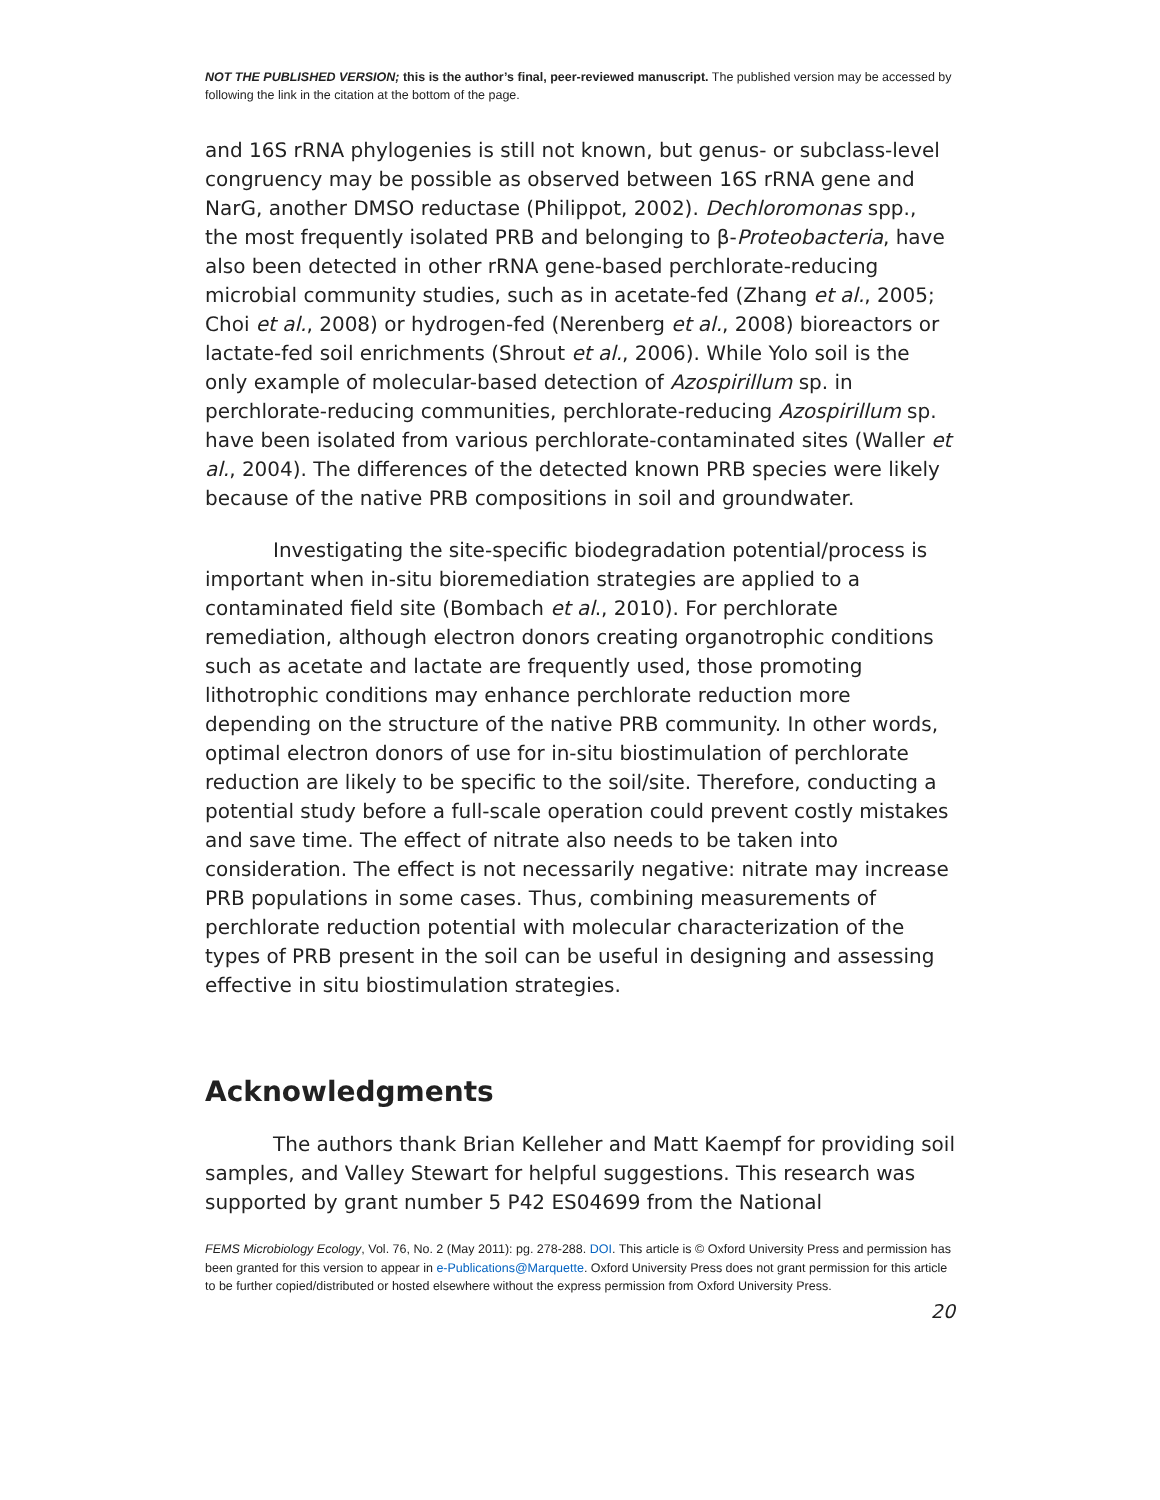NOT THE PUBLISHED VERSION; this is the author’s final, peer-reviewed manuscript. The published version may be accessed by following the link in the citation at the bottom of the page.
and 16S rRNA phylogenies is still not known, but genus- or subclass-level congruency may be possible as observed between 16S rRNA gene and NarG, another DMSO reductase (Philippot, 2002). Dechloromonas spp., the most frequently isolated PRB and belonging to β-Proteobacteria, have also been detected in other rRNA gene-based perchlorate-reducing microbial community studies, such as in acetate-fed (Zhang et al., 2005; Choi et al., 2008) or hydrogen-fed (Nerenberg et al., 2008) bioreactors or lactate-fed soil enrichments (Shrout et al., 2006). While Yolo soil is the only example of molecular-based detection of Azospirillum sp. in perchlorate-reducing communities, perchlorate-reducing Azospirillum sp. have been isolated from various perchlorate-contaminated sites (Waller et al., 2004). The differences of the detected known PRB species were likely because of the native PRB compositions in soil and groundwater.
Investigating the site-specific biodegradation potential/process is important when in-situ bioremediation strategies are applied to a contaminated field site (Bombach et al., 2010). For perchlorate remediation, although electron donors creating organotrophic conditions such as acetate and lactate are frequently used, those promoting lithotrophic conditions may enhance perchlorate reduction more depending on the structure of the native PRB community. In other words, optimal electron donors of use for in-situ biostimulation of perchlorate reduction are likely to be specific to the soil/site. Therefore, conducting a potential study before a full-scale operation could prevent costly mistakes and save time. The effect of nitrate also needs to be taken into consideration. The effect is not necessarily negative: nitrate may increase PRB populations in some cases. Thus, combining measurements of perchlorate reduction potential with molecular characterization of the types of PRB present in the soil can be useful in designing and assessing effective in situ biostimulation strategies.
Acknowledgments
The authors thank Brian Kelleher and Matt Kaempf for providing soil samples, and Valley Stewart for helpful suggestions. This research was supported by grant number 5 P42 ES04699 from the National
FEMS Microbiology Ecology, Vol. 76, No. 2 (May 2011): pg. 278-288. DOI. This article is © Oxford University Press and permission has been granted for this version to appear in e-Publications@Marquette. Oxford University Press does not grant permission for this article to be further copied/distributed or hosted elsewhere without the express permission from Oxford University Press.
20